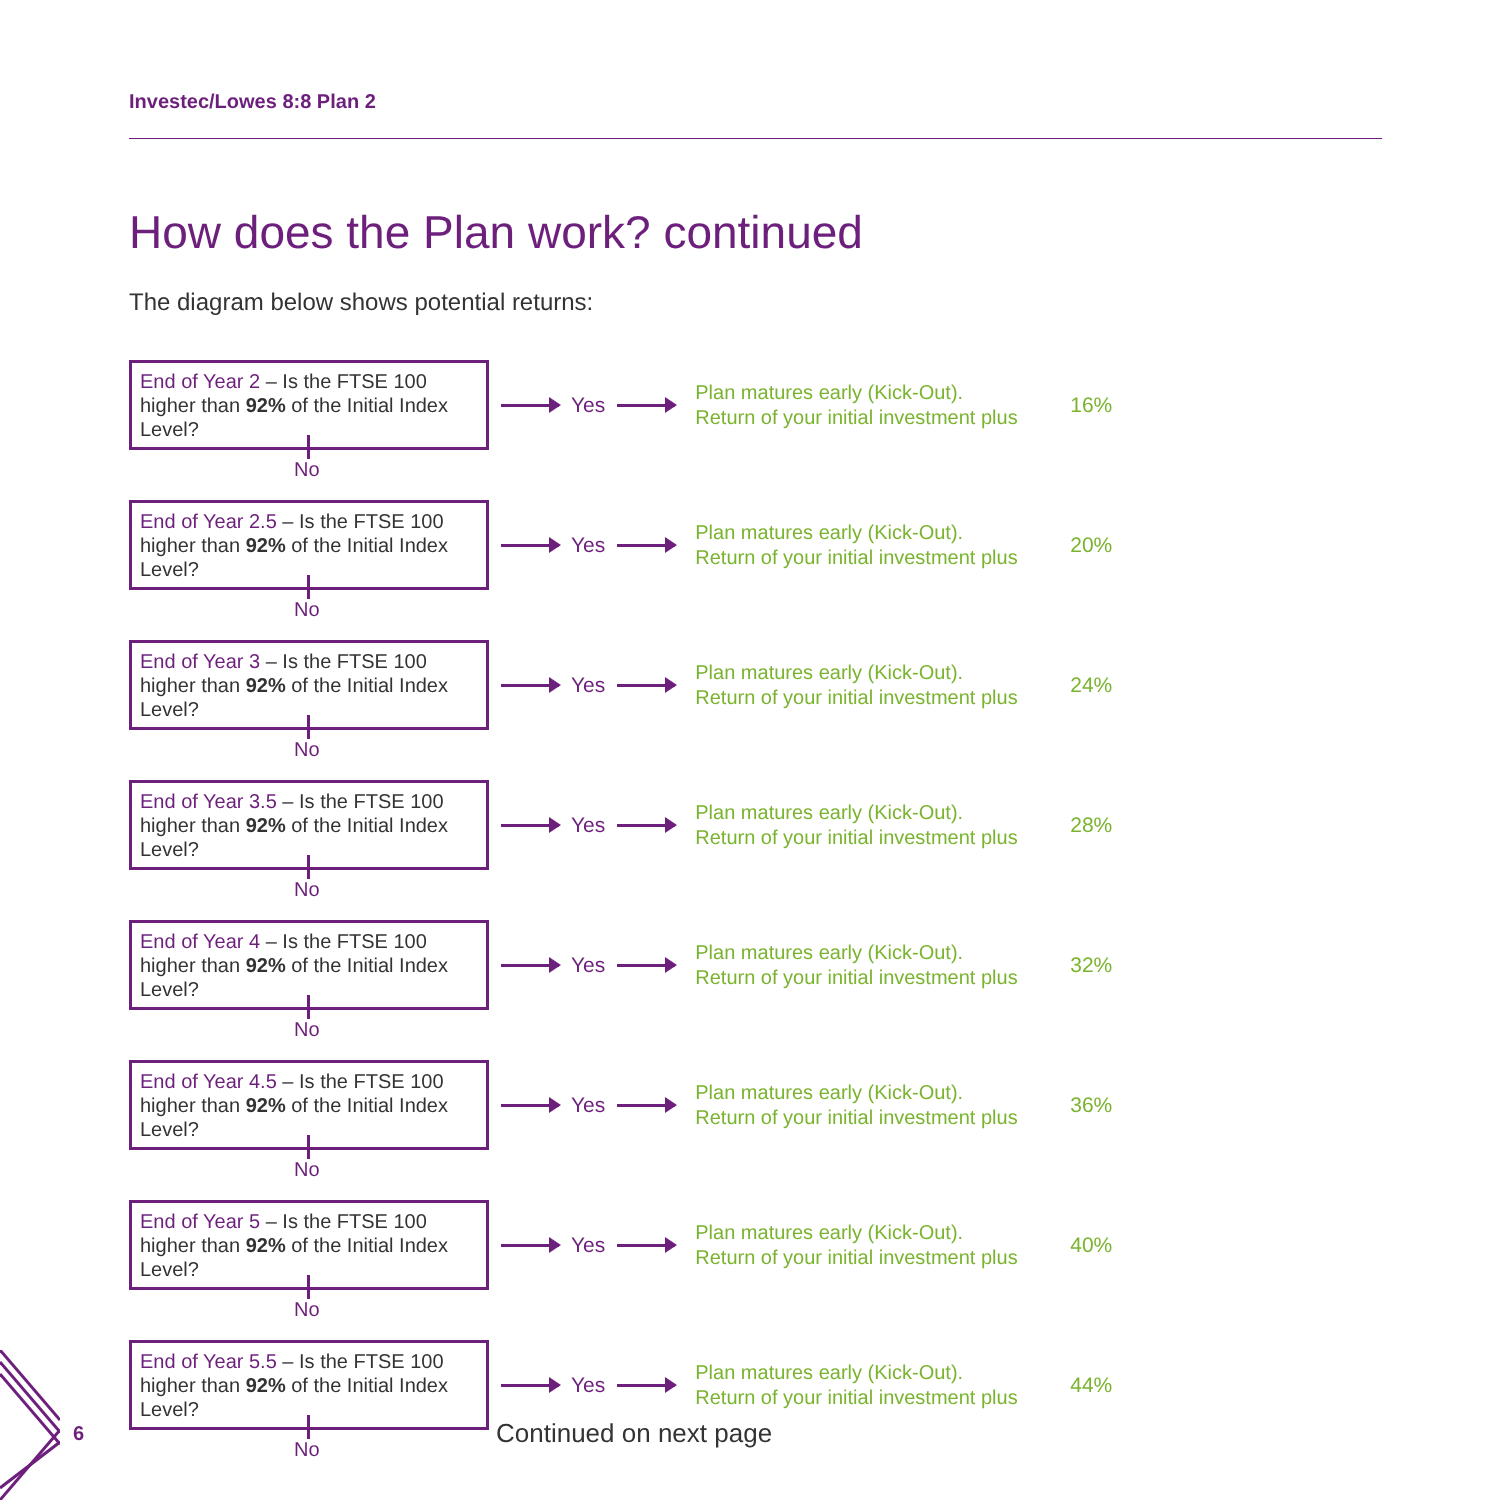Investec/Lowes 8:8 Plan 2
How does the Plan work? continued
The diagram below shows potential returns:
End of Year 2 – Is the FTSE 100 higher than 92% of the Initial Index Level?
Yes
Plan matures early (Kick-Out).
Return of your initial investment plus
16%
No
End of Year 2.5 – Is the FTSE 100 higher than 92% of the Initial Index Level?
Yes
Plan matures early (Kick-Out).
Return of your initial investment plus
20%
No
End of Year 3 – Is the FTSE 100 higher than 92% of the Initial Index Level?
Yes
Plan matures early (Kick-Out).
Return of your initial investment plus
24%
No
End of Year 3.5 – Is the FTSE 100 higher than 92% of the Initial Index Level?
Yes
Plan matures early (Kick-Out).
Return of your initial investment plus
28%
No
End of Year 4 – Is the FTSE 100 higher than 92% of the Initial Index Level?
Yes
Plan matures early (Kick-Out).
Return of your initial investment plus
32%
No
End of Year 4.5 – Is the FTSE 100 higher than 92% of the Initial Index Level?
Yes
Plan matures early (Kick-Out).
Return of your initial investment plus
36%
No
End of Year 5 – Is the FTSE 100 higher than 92% of the Initial Index Level?
Yes
Plan matures early (Kick-Out).
Return of your initial investment plus
40%
No
End of Year 5.5 – Is the FTSE 100 higher than 92% of the Initial Index Level?
Yes
Plan matures early (Kick-Out).
Return of your initial investment plus
44%
No
6 Continued on next page